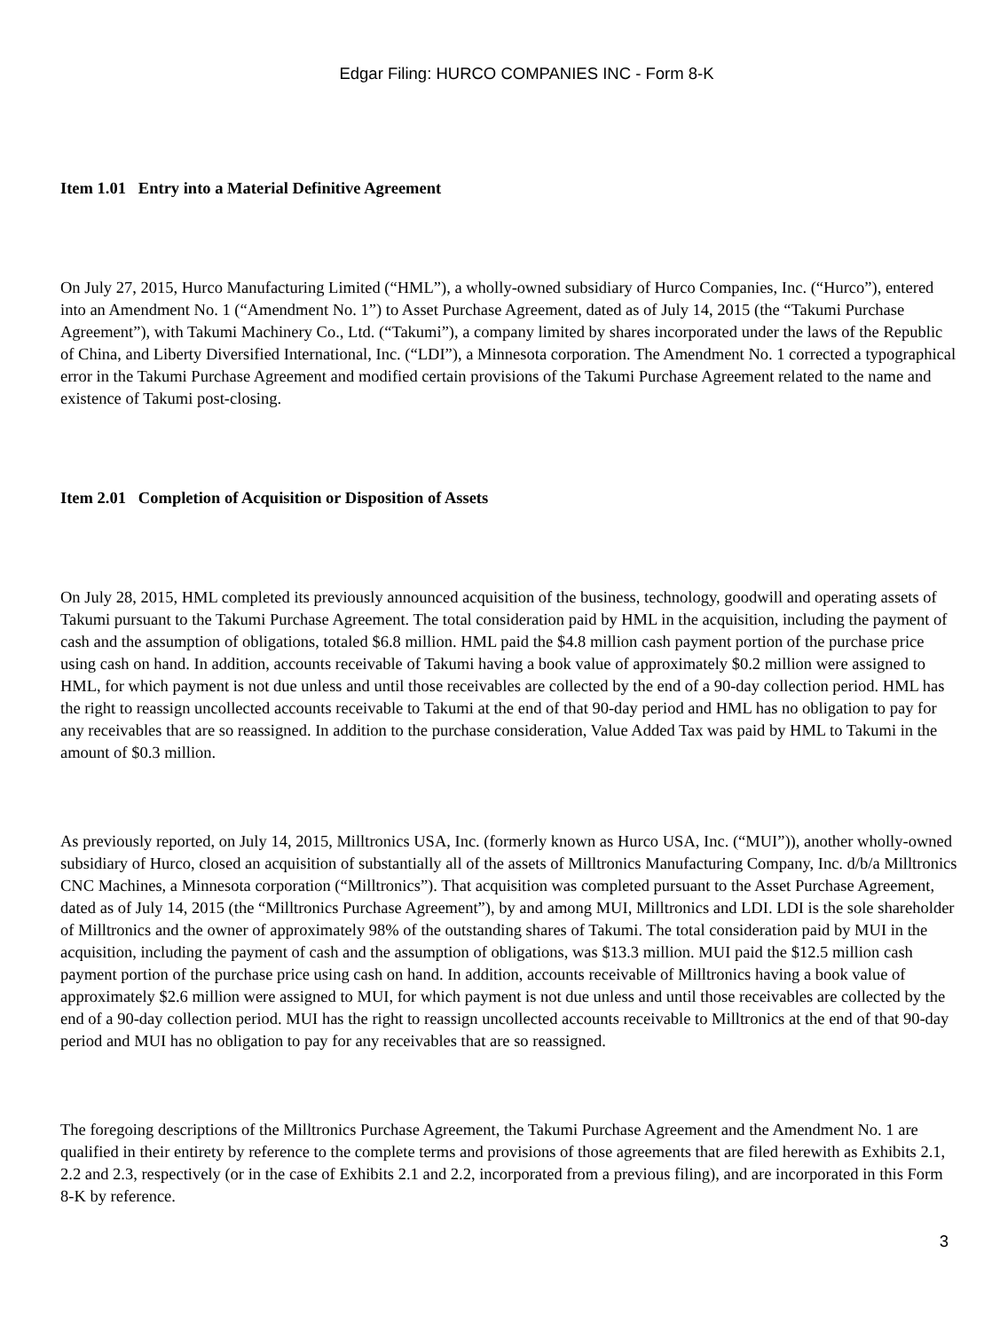Edgar Filing: HURCO COMPANIES INC - Form 8-K
Item 1.01 Entry into a Material Definitive Agreement
On July 27, 2015, Hurco Manufacturing Limited (“HML”), a wholly-owned subsidiary of Hurco Companies, Inc. (“Hurco”), entered into an Amendment No. 1 (“Amendment No. 1”) to Asset Purchase Agreement, dated as of July 14, 2015 (the “Takumi Purchase Agreement”), with Takumi Machinery Co., Ltd. (“Takumi”), a company limited by shares incorporated under the laws of the Republic of China, and Liberty Diversified International, Inc. (“LDI”), a Minnesota corporation. The Amendment No. 1 corrected a typographical error in the Takumi Purchase Agreement and modified certain provisions of the Takumi Purchase Agreement related to the name and existence of Takumi post-closing.
Item 2.01 Completion of Acquisition or Disposition of Assets
On July 28, 2015, HML completed its previously announced acquisition of the business, technology, goodwill and operating assets of Takumi pursuant to the Takumi Purchase Agreement. The total consideration paid by HML in the acquisition, including the payment of cash and the assumption of obligations, totaled $6.8 million. HML paid the $4.8 million cash payment portion of the purchase price using cash on hand. In addition, accounts receivable of Takumi having a book value of approximately $0.2 million were assigned to HML, for which payment is not due unless and until those receivables are collected by the end of a 90-day collection period. HML has the right to reassign uncollected accounts receivable to Takumi at the end of that 90-day period and HML has no obligation to pay for any receivables that are so reassigned. In addition to the purchase consideration, Value Added Tax was paid by HML to Takumi in the amount of $0.3 million.
As previously reported, on July 14, 2015, Milltronics USA, Inc. (formerly known as Hurco USA, Inc. (“MUI”)), another wholly-owned subsidiary of Hurco, closed an acquisition of substantially all of the assets of Milltronics Manufacturing Company, Inc. d/b/a Milltronics CNC Machines, a Minnesota corporation (“Milltronics”). That acquisition was completed pursuant to the Asset Purchase Agreement, dated as of July 14, 2015 (the “Milltronics Purchase Agreement”), by and among MUI, Milltronics and LDI. LDI is the sole shareholder of Milltronics and the owner of approximately 98% of the outstanding shares of Takumi. The total consideration paid by MUI in the acquisition, including the payment of cash and the assumption of obligations, was $13.3 million. MUI paid the $12.5 million cash payment portion of the purchase price using cash on hand. In addition, accounts receivable of Milltronics having a book value of approximately $2.6 million were assigned to MUI, for which payment is not due unless and until those receivables are collected by the end of a 90-day collection period. MUI has the right to reassign uncollected accounts receivable to Milltronics at the end of that 90-day period and MUI has no obligation to pay for any receivables that are so reassigned.
The foregoing descriptions of the Milltronics Purchase Agreement, the Takumi Purchase Agreement and the Amendment No. 1 are qualified in their entirety by reference to the complete terms and provisions of those agreements that are filed herewith as Exhibits 2.1, 2.2 and 2.3, respectively (or in the case of Exhibits 2.1 and 2.2, incorporated from a previous filing), and are incorporated in this Form 8-K by reference.
3